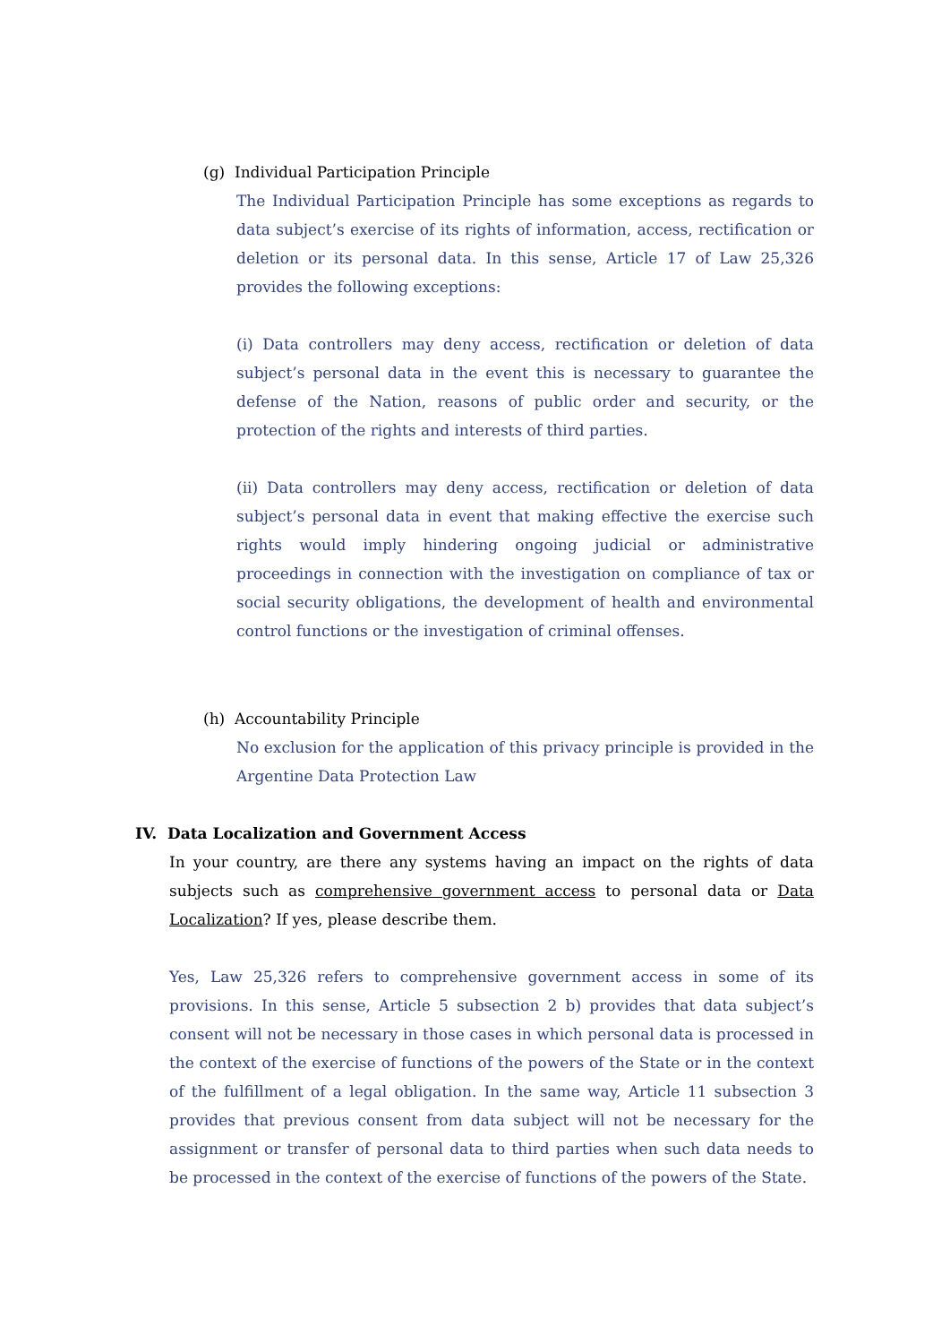(g) Individual Participation Principle
The Individual Participation Principle has some exceptions as regards to data subject’s exercise of its rights of information, access, rectification or deletion or its personal data. In this sense, Article 17 of Law 25,326 provides the following exceptions:
(i) Data controllers may deny access, rectification or deletion of data subject’s personal data in the event this is necessary to guarantee the defense of the Nation, reasons of public order and security, or the protection of the rights and interests of third parties.
(ii) Data controllers may deny access, rectification or deletion of data subject’s personal data in event that making effective the exercise such rights would imply hindering ongoing judicial or administrative proceedings in connection with the investigation on compliance of tax or social security obligations, the development of health and environmental control functions or the investigation of criminal offenses.
(h) Accountability Principle
No exclusion for the application of this privacy principle is provided in the Argentine Data Protection Law
IV. Data Localization and Government Access
In your country, are there any systems having an impact on the rights of data subjects such as comprehensive government access to personal data or Data Localization? If yes, please describe them.
Yes, Law 25,326 refers to comprehensive government access in some of its provisions. In this sense, Article 5 subsection 2 b) provides that data subject’s consent will not be necessary in those cases in which personal data is processed in the context of the exercise of functions of the powers of the State or in the context of the fulfillment of a legal obligation. In the same way, Article 11 subsection 3 provides that previous consent from data subject will not be necessary for the assignment or transfer of personal data to third parties when such data needs to be processed in the context of the exercise of functions of the powers of the State.